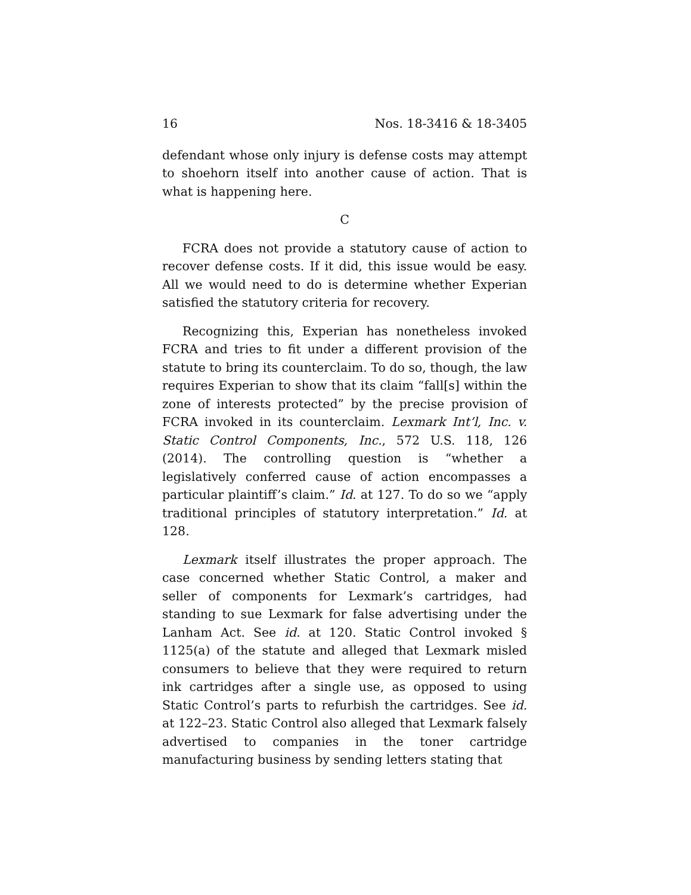16 Nos. 18-3416 & 18-3405
defendant whose only injury is defense costs may attempt to shoehorn itself into another cause of action. That is what is happening here.
C
FCRA does not provide a statutory cause of action to recover defense costs. If it did, this issue would be easy. All we would need to do is determine whether Experian satisfied the statutory criteria for recovery.
Recognizing this, Experian has nonetheless invoked FCRA and tries to fit under a different provision of the statute to bring its counterclaim. To do so, though, the law requires Experian to show that its claim “fall[s] within the zone of interests protected” by the precise provision of FCRA invoked in its counterclaim. Lexmark Int’l, Inc. v. Static Control Components, Inc., 572 U.S. 118, 126 (2014). The controlling question is “whether a legislatively conferred cause of action encompasses a particular plaintiff’s claim.” Id. at 127. To do so we “apply traditional principles of statutory interpretation.” Id. at 128.
Lexmark itself illustrates the proper approach. The case concerned whether Static Control, a maker and seller of components for Lexmark’s cartridges, had standing to sue Lexmark for false advertising under the Lanham Act. See id. at 120. Static Control invoked § 1125(a) of the statute and alleged that Lexmark misled consumers to believe that they were required to return ink cartridges after a single use, as opposed to using Static Control’s parts to refurbish the cartridges. See id. at 122–23. Static Control also alleged that Lexmark falsely advertised to companies in the toner cartridge manufacturing business by sending letters stating that